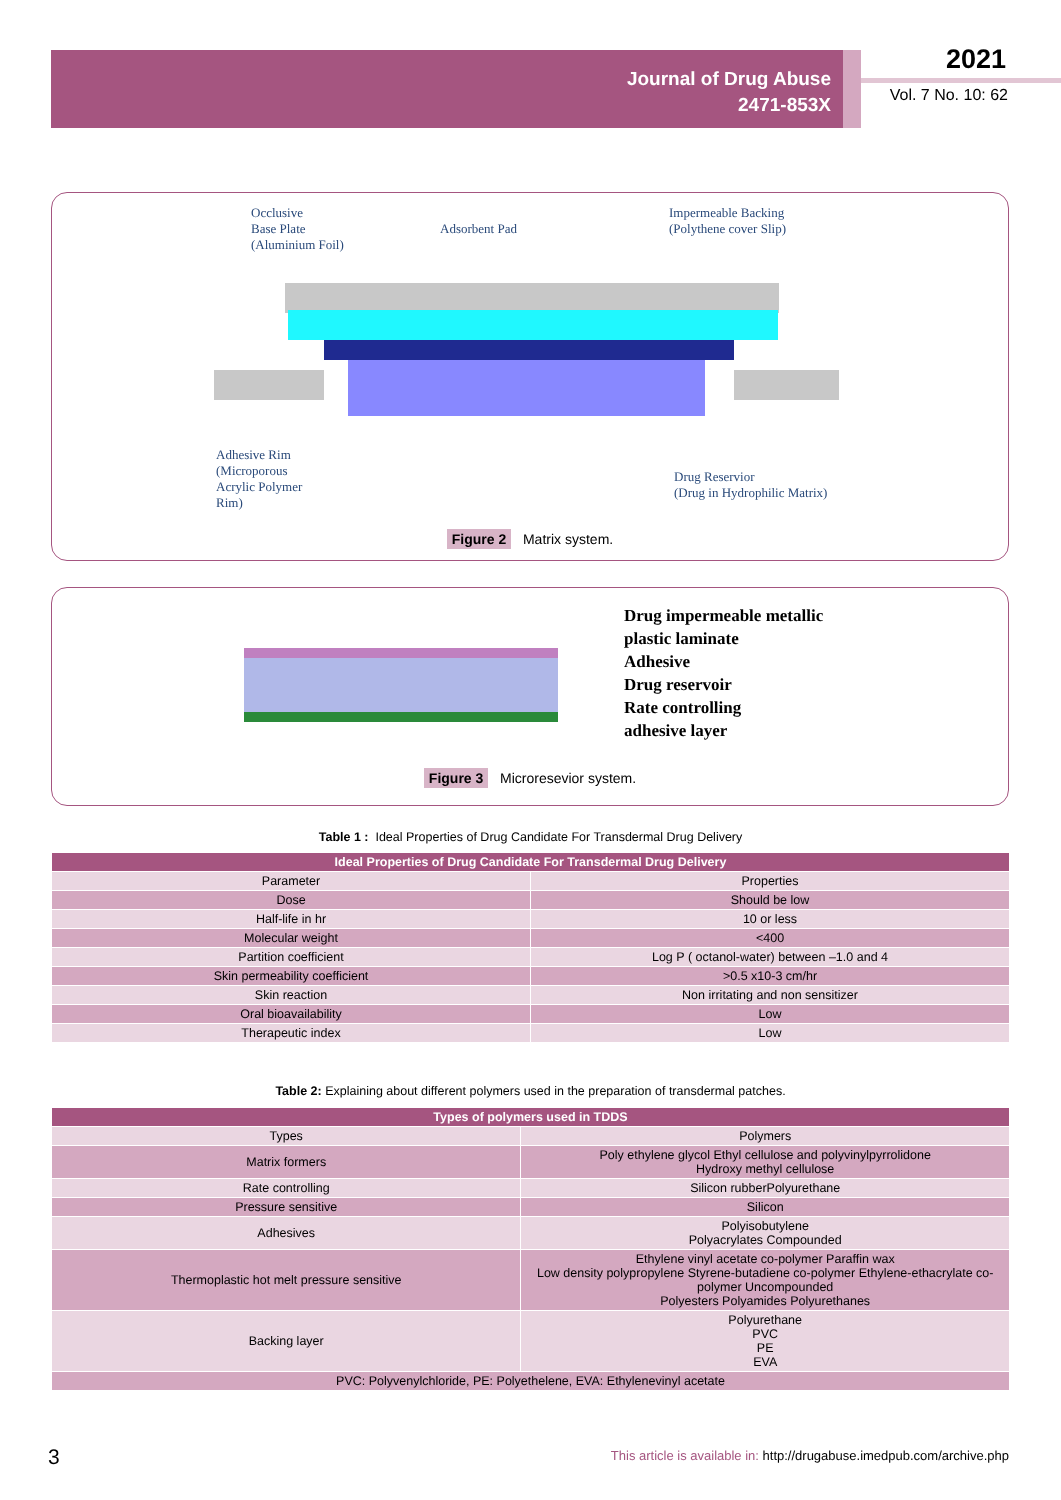Journal of Drug Abuse
2471-853X
2021
Vol. 7 No. 10: 62
Occlusive
Base Plate
(Aluminium Foil)
Adsorbent Pad
Impermeable Backing
(Polythene cover Slip)
Adhesive Rim
(Microporous
Acrylic Polymer
Rim)
Drug Reservior
(Drug in Hydrophilic Matrix)
Figure 2 Matrix system.
Drug impermeable metallic
plastic laminate
Adhesive
Drug reservoir
Rate controlling
adhesive layer
Figure 3 Microresevior system.
Table 1 : Ideal Properties of Drug Candidate For Transdermal Drug Delivery
| Ideal Properties of Drug Candidate For Transdermal Drug Delivery | |
| --- | --- |
| Parameter | Properties |
| Dose | Should be low |
| Half-life in hr | 10 or less |
| Molecular weight | <400 |
| Partition coefficient | Log P ( octanol-water) between –1.0 and 4 |
| Skin permeability coefficient | >0.5 x10-3 cm/hr |
| Skin reaction | Non irritating and non sensitizer |
| Oral bioavailability | Low |
| Therapeutic index | Low |
Table 2: Explaining about different polymers used in the preparation of transdermal patches.
| Types of polymers used in TDDS | |
| --- | --- |
| Types | Polymers |
| Matrix formers | Poly ethylene glycol Ethyl cellulose and polyvinylpyrrolidone Hydroxy methyl cellulose |
| Rate controlling | Silicon rubberPolyurethane |
| Pressure sensitive | Silicon |
| Adhesives | Polyisobutylene Polyacrylates Compounded |
| Thermoplastic hot melt pressure sensitive | Ethylene vinyl acetate co-polymer Paraffin wax Low density polypropylene Styrene-butadiene co-polymer Ethylene-ethacrylate co-polymer Uncompounded Polyesters Polyamides Polyurethanes |
| Backing layer | Polyurethane PVC PE EVA |
| PVC: Polyvenylchloride, PE: Polyethelene, EVA: Ethylenevinyl acetate | |
3
This article is available in: http://drugabuse.imedpub.com/archive.php